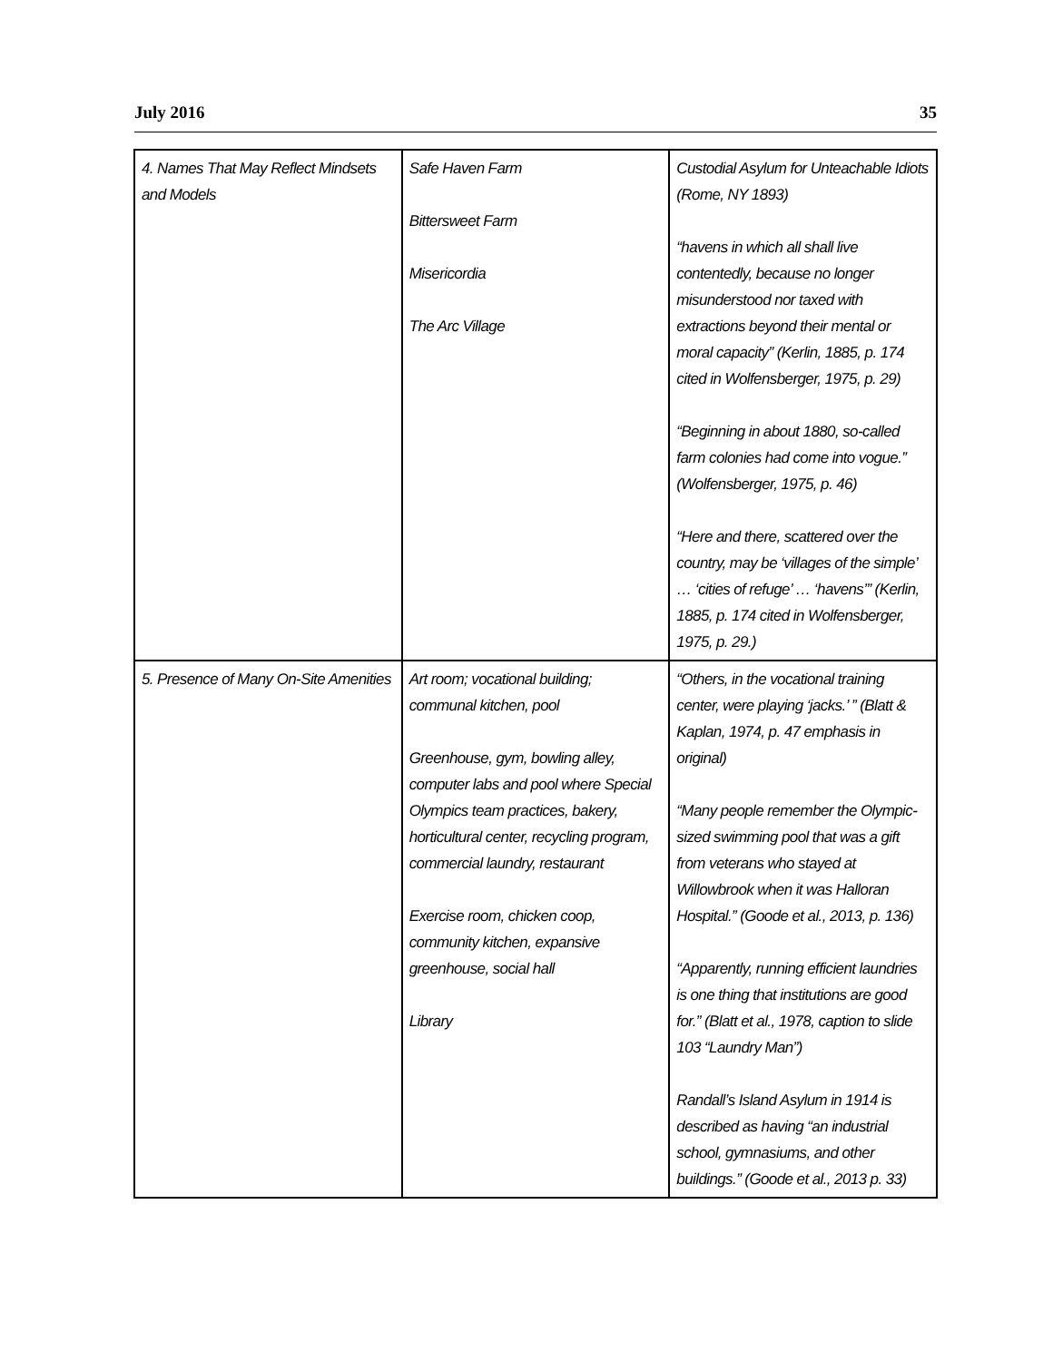July 2016 35
| 4. Names That May Reflect Mindsets and Models | Safe Haven Farm Bittersweet Farm Misericordia The Arc Village | Custodial Asylum for Unteachable Idiots (Rome, NY 1893) “havens in which all shall live contentedly, because no longer misunderstood nor taxed with extractions beyond their mental or moral capacity” (Kerlin, 1885, p. 174 cited in Wolfensberger, 1975, p. 29) “Beginning in about 1880, so-called farm colonies had come into vogue.” (Wolfensberger, 1975, p. 46) “Here and there, scattered over the country, may be ‘villages of the simple’ … ‘cities of refuge’ … ‘havens’” (Kerlin, 1885, p. 174 cited in Wolfensberger, 1975, p. 29.) |
| 5. Presence of Many On-Site Amenities | Art room; vocational building; communal kitchen, pool Greenhouse, gym, bowling alley, computer labs and pool where Special Olympics team practices, bakery, horticultural center, recycling program, commercial laundry, restaurant Exercise room, chicken coop, community kitchen, expansive greenhouse, social hall Library | “Others, in the vocational training center, were playing ‘jacks.’ ” (Blatt & Kaplan, 1974, p. 47 emphasis in original) “Many people remember the Olympic-sized swimming pool that was a gift from veterans who stayed at Willowbrook when it was Halloran Hospital.” (Goode et al., 2013, p. 136) “Apparently, running efficient laundries is one thing that institutions are good for.” (Blatt et al., 1978, caption to slide 103 “Laundry Man”) Randall’s Island Asylum in 1914 is described as having “an industrial school, gymnasiums, and other buildings.” (Goode et al., 2013 p. 33) |